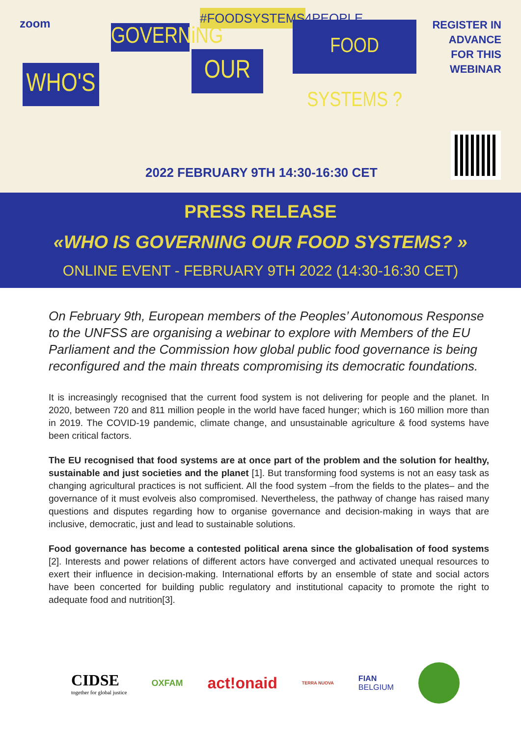zoom
WHO'S
GOVERNiNG
#FOODSYSTEMS4PEOPLE
OUR
FOOD SYSTEMS ?
REGISTER IN
ADVANCE
FOR THIS
WEBINAR
2022 FEBRUARY 9TH 14:30-16:30 CET
PRESS RELEASE
«WHO IS GOVERNING OUR FOOD SYSTEMS? »
ONLINE EVENT - FEBRUARY 9TH 2022 (14:30-16:30 CET)
On February 9th, European members of the Peoples’ Autonomous Response to the UNFSS are organising a webinar to explore with Members of the EU Parliament and the Commission how global public food governance is being reconfigured and the main threats compromising its democratic foundations.
It is increasingly recognised that the current food system is not delivering for people and the planet. In 2020, between 720 and 811 million people in the world have faced hunger; which is 160 million more than in 2019. The COVID-19 pandemic, climate change, and unsustainable agriculture & food systems have been critical factors.
The EU recognised that food systems are at once part of the problem and the solution for healthy, sustainable and just societies and the planet [1]. But transforming food systems is not an easy task as changing agricultural practices is not sufficient. All the food system –from the fields to the plates– and the governance of it must evolveis also compromised. Nevertheless, the pathway of change has raised many questions and disputes regarding how to organise governance and decision-making in ways that are inclusive, democratic, just and lead to sustainable solutions.
Food governance has become a contested political arena since the globalisation of food systems [2]. Interests and power relations of different actors have converged and activated unequal resources to exert their influence in decision-making. International efforts by an ensemble of state and social actors have been concerted for building public regulatory and institutional capacity to promote the right to adequate food and nutrition[3].
CIDSE
together for global justice
OXFAM
act!onaid
TERRA NUOVA
FIAN
BELGIUM